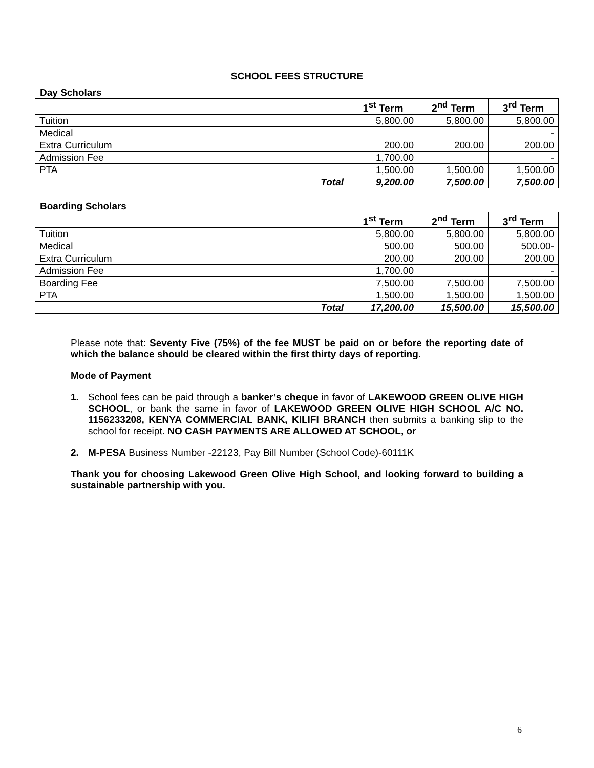SCHOOL FEES STRUCTURE
Day Scholars
| | 1<sup>st</sup> Term | 2<sup>nd</sup> Term | 3<sup>rd</sup> Term |
| --- | --- | --- | --- |
| Tuition | 5,800.00 | 5,800.00 | 5,800.00 |
| Medical | | | - |
| Extra Curriculum | 200.00 | 200.00 | 200.00 |
| Admission Fee | 1,700.00 | | - |
| PTA | 1,500.00 | 1,500.00 | 1,500.00 |
| Total | 9,200.00 | 7,500.00 | 7,500.00 |
Boarding Scholars
| | 1<sup>st</sup> Term | 2<sup>nd</sup> Term | 3<sup>rd</sup> Term |
| --- | --- | --- | --- |
| Tuition | 5,800.00 | 5,800.00 | 5,800.00 |
| Medical | 500.00 | 500.00 | 500.00- |
| Extra Curriculum | 200.00 | 200.00 | 200.00 |
| Admission Fee | 1,700.00 | | - |
| Boarding Fee | 7,500.00 | 7,500.00 | 7,500.00 |
| PTA | 1,500.00 | 1,500.00 | 1,500.00 |
| Total | 17,200.00 | 15,500.00 | 15,500.00 |
Please note that: Seventy Five (75%) of the fee MUST be paid on or before the reporting date of which the balance should be cleared within the first thirty days of reporting.
Mode of Payment
1. School fees can be paid through a banker’s cheque in favor of LAKEWOOD GREEN OLIVE HIGH SCHOOL, or bank the same in favor of LAKEWOOD GREEN OLIVE HIGH SCHOOL A/C NO. 1156233208, KENYA COMMERCIAL BANK, KILIFI BRANCH then submits a banking slip to the school for receipt. NO CASH PAYMENTS ARE ALLOWED AT SCHOOL, or
2. M-PESA Business Number -22123, Pay Bill Number (School Code)-60111K
Thank you for choosing Lakewood Green Olive High School, and looking forward to building a sustainable partnership with you.
6